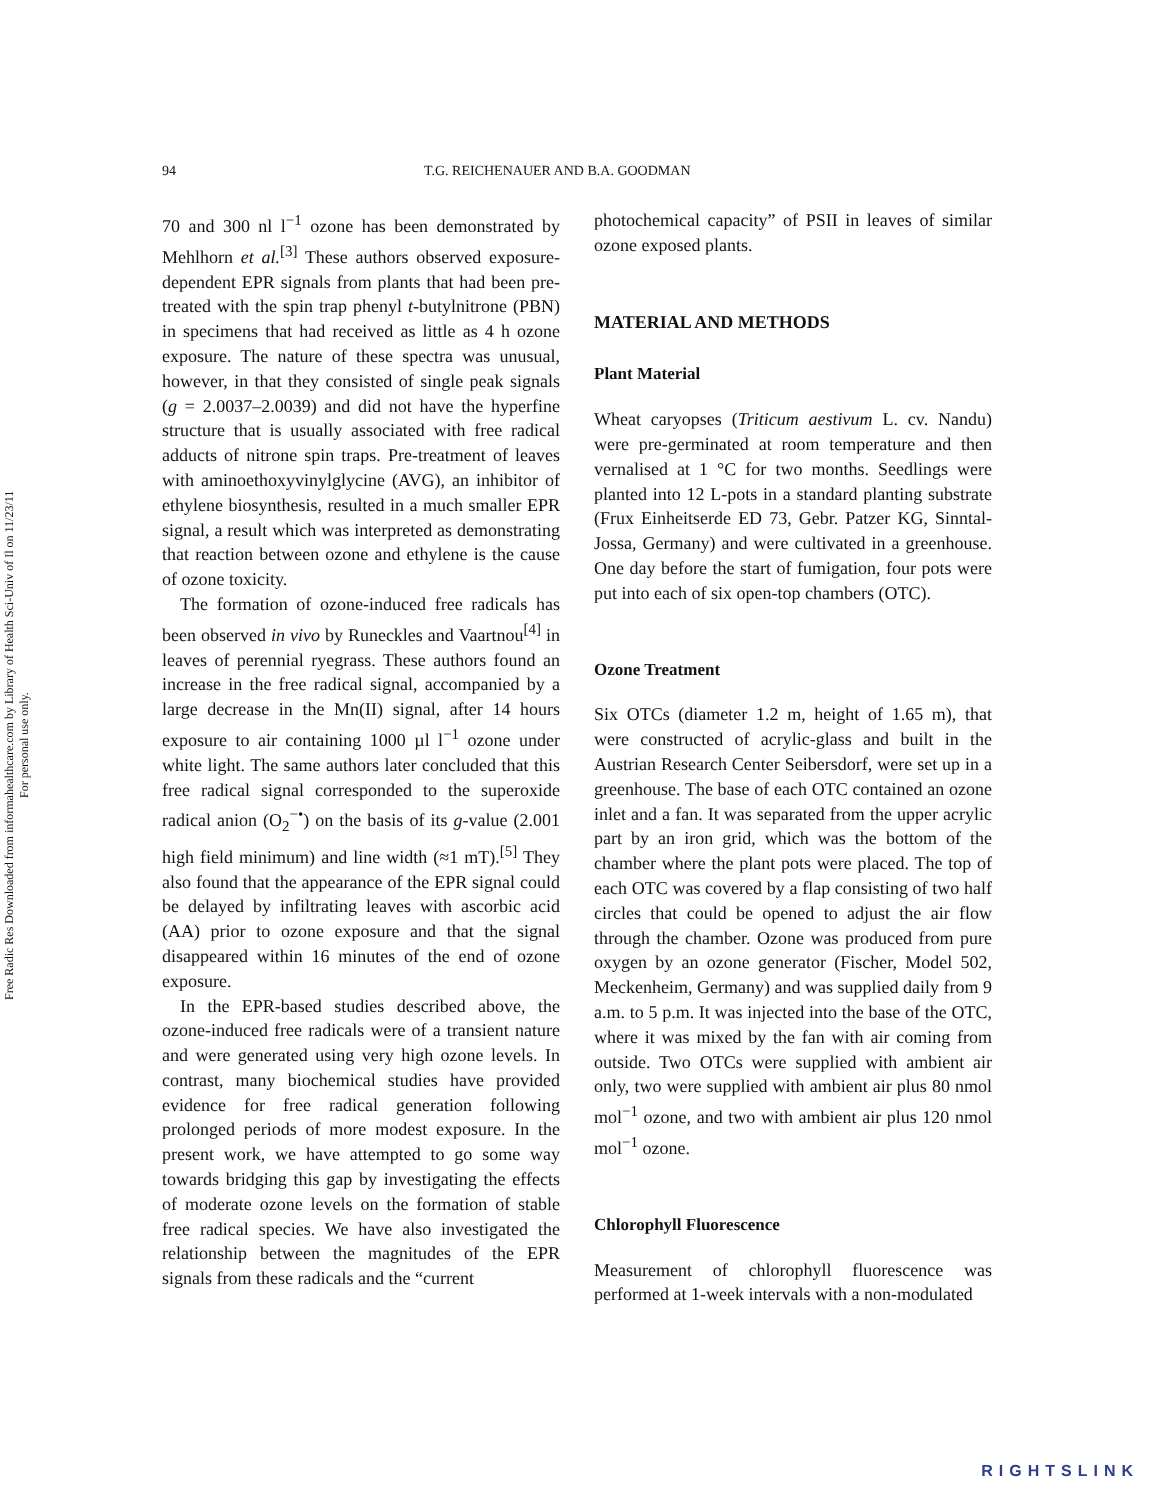Free Radic Res Downloaded from informahealthcare.com by Library of Health Sci-Univ of Il on 11/23/11
For personal use only.
94 T.G. REICHENAUER AND B.A. GOODMAN
70 and 300 nl l<sup>−1</sup> ozone has been demonstrated by Mehlhorn et al.<sup>[3]</sup> These authors observed exposure-dependent EPR signals from plants that had been pre-treated with the spin trap phenyl t-butylnitrone (PBN) in specimens that had received as little as 4 h ozone exposure. The nature of these spectra was unusual, however, in that they consisted of single peak signals (g = 2.0037–2.0039) and did not have the hyperfine structure that is usually associated with free radical adducts of nitrone spin traps. Pre-treatment of leaves with aminoethoxyvinylglycine (AVG), an inhibitor of ethylene biosynthesis, resulted in a much smaller EPR signal, a result which was interpreted as demonstrating that reaction between ozone and ethylene is the cause of ozone toxicity.
The formation of ozone-induced free radicals has been observed in vivo by Runeckles and Vaartnou<sup>[4]</sup> in leaves of perennial ryegrass. These authors found an increase in the free radical signal, accompanied by a large decrease in the Mn(II) signal, after 14 hours exposure to air containing 1000 µl l<sup>−1</sup> ozone under white light. The same authors later concluded that this free radical signal corresponded to the superoxide radical anion (O<sub>2</sub><sup>−•</sup>) on the basis of its g-value (2.001 high field minimum) and line width (≈1 mT).<sup>[5]</sup> They also found that the appearance of the EPR signal could be delayed by infiltrating leaves with ascorbic acid (AA) prior to ozone exposure and that the signal disappeared within 16 minutes of the end of ozone exposure.
In the EPR-based studies described above, the ozone-induced free radicals were of a transient nature and were generated using very high ozone levels. In contrast, many biochemical studies have provided evidence for free radical generation following prolonged periods of more modest exposure. In the present work, we have attempted to go some way towards bridging this gap by investigating the effects of moderate ozone levels on the formation of stable free radical species. We have also investigated the relationship between the magnitudes of the EPR signals from these radicals and the “current
photochemical capacity” of PSII in leaves of similar ozone exposed plants.
MATERIAL AND METHODS
Plant Material
Wheat caryopses (Triticum aestivum L. cv. Nandu) were pre-germinated at room temperature and then vernalised at 1 °C for two months. Seedlings were planted into 12 L-pots in a standard planting substrate (Frux Einheitserde ED 73, Gebr. Patzer KG, Sinntal-Jossa, Germany) and were cultivated in a greenhouse. One day before the start of fumigation, four pots were put into each of six open-top chambers (OTC).
Ozone Treatment
Six OTCs (diameter 1.2 m, height of 1.65 m), that were constructed of acrylic-glass and built in the Austrian Research Center Seibersdorf, were set up in a greenhouse. The base of each OTC contained an ozone inlet and a fan. It was separated from the upper acrylic part by an iron grid, which was the bottom of the chamber where the plant pots were placed. The top of each OTC was covered by a flap consisting of two half circles that could be opened to adjust the air flow through the chamber. Ozone was produced from pure oxygen by an ozone generator (Fischer, Model 502, Meckenheim, Germany) and was supplied daily from 9 a.m. to 5 p.m. It was injected into the base of the OTC, where it was mixed by the fan with air coming from outside. Two OTCs were supplied with ambient air only, two were supplied with ambient air plus 80 nmol mol<sup>−1</sup> ozone, and two with ambient air plus 120 nmol mol<sup>−1</sup> ozone.
Chlorophyll Fluorescence
Measurement of chlorophyll fluorescence was performed at 1-week intervals with a non-modulated
RIGHTSLINK